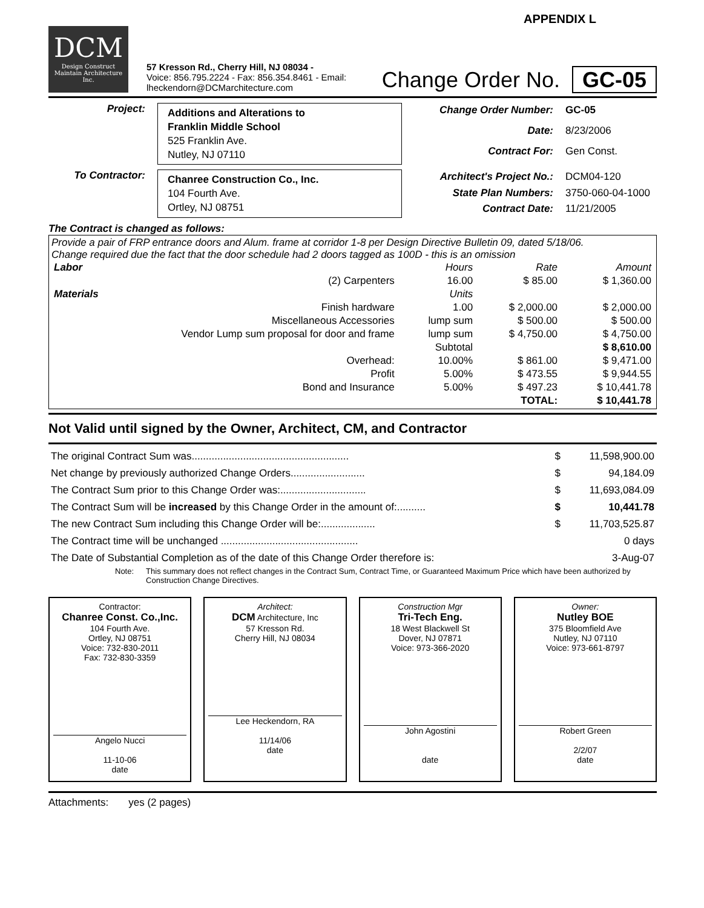APPENDIX L
DCM
Design Construct Maintain Architecture Inc.
57 Kresson Rd., Cherry Hill, NJ 08034 -
Voice: 856.795.2224 - Fax: 856.354.8461 - Email: lheckendorn@DCMarchitecture.com
Change Order No. GC-05
Project:
Additions and Alterations to
Franklin Middle School
525 Franklin Ave.
Nutley, NJ 07110
Change Order Number: GC-05 Date: 8/23/2006 Contract For: Gen Const.
To Contractor:
Chanree Construction Co., Inc.
104 Fourth Ave.
Ortley, NJ 08751
Architect's Project No.: DCM04-120 State Plan Numbers: 3750-060-04-1000 Contract Date: 11/21/2005
The Contract is changed as follows:
Provide a pair of FRP entrance doors and Alum. frame at corridor 1-8 per Design Directive Bulletin 09, dated 5/18/06.
Change required due the fact that the door schedule had 2 doors tagged as 100D - this is an omission
| Labor | | Hours | Rate | Amount |
| | (2) Carpenters | 16.00 | $ 85.00 | $ 1,360.00 |
| Materials | | Units | | |
| | Finish hardware | 1.00 | $ 2,000.00 | $ 2,000.00 |
| | Miscellaneous Accessories | lump sum | $ 500.00 | $ 500.00 |
| Vendor Lump sum proposal for door and frame | | lump sum | $ 4,750.00 | $ 4,750.00 |
| | | Subtotal | | $ 8,610.00 |
| | Overhead: | 10.00% | $ 861.00 | $ 9,471.00 |
| | Profit | 5.00% | $ 473.55 | $ 9,944.55 |
| | Bond and Insurance | 5.00% | $ 497.23 | $ 10,441.78 |
| | | | TOTAL: | $ 10,441.78 |
Not Valid until signed by the Owner, Architect, CM, and Contractor
| The original Contract Sum was....................................................... | $ | 11,598,900.00 |
| Net change by previously authorized Change Orders.......................... | $ | 94,184.09 |
| The Contract Sum prior to this Change Order was:.............................. | $ | 11,693,084.09 |
| The Contract Sum will be increased by this Change Order in the amount of:.......... | $ | 10,441.78 |
| The new Contract Sum including this Change Order will be:................... | $ | 11,703,525.87 |
| The Contract time will be unchanged ................................................ | | 0 days |
| The Date of Substantial Completion as of the date of this Change Order therefore is: | | 3-Aug-07 |
Note: This summary does not reflect changes in the Contract Sum, Contract Time, or Guaranteed Maximum Price which have been authorized by Construction Change Directives.
Contractor:
Chanree Const. Co.,Inc.
104 Fourth Ave.
Ortley, NJ 08751
Voice: 732-830-2011
Fax: 732-830-3359
Angelo Nucci
11-10-06
date
Architect:
DCM Architecture, Inc
57 Kresson Rd.
Cherry Hill, NJ 08034
Lee Heckendorn, RA
11/14/06
date
Construction Mgr
Tri-Tech Eng.
18 West Blackwell St
Dover, NJ 07871
Voice: 973-366-2020
John Agostini
date
Owner:
Nutley BOE
375 Bloomfield Ave
Nutley, NJ 07110
Voice: 973-661-8797
Robert Green
2/2/07
date
Attachments: yes (2 pages)